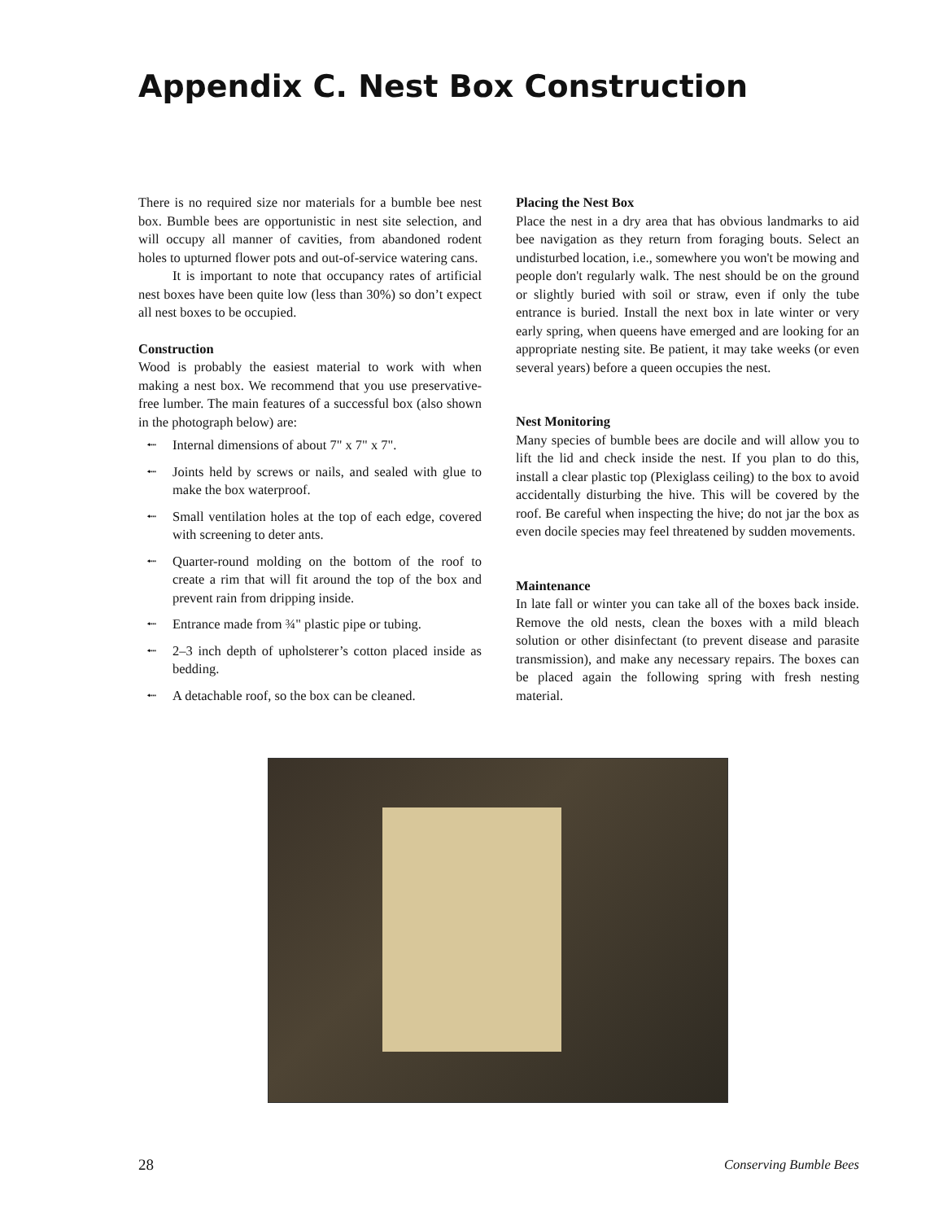Appendix C. Nest Box Construction
There is no required size nor materials for a bumble bee nest box. Bumble bees are opportunistic in nest site selection, and will occupy all manner of cavities, from abandoned rodent holes to upturned flower pots and out-of-service watering cans.
It is important to note that occupancy rates of artificial nest boxes have been quite low (less than 30%) so don’t expect all nest boxes to be occupied.
Construction
Wood is probably the easiest material to work with when making a nest box. We recommend that you use preservative-free lumber. The main features of a successful box (also shown in the photograph below) are:
⭪ Internal dimensions of about 7" x 7" x 7".
⭪ Joints held by screws or nails, and sealed with glue to make the box waterproof.
⭪ Small ventilation holes at the top of each edge, covered with screening to deter ants.
⭪ Quarter-round molding on the bottom of the roof to create a rim that will fit around the top of the box and prevent rain from dripping inside.
⭪ Entrance made from ¾" plastic pipe or tubing.
⭪ 2–3 inch depth of upholsterer’s cotton placed inside as bedding.
⭪ A detachable roof, so the box can be cleaned.
Placing the Nest Box
Place the nest in a dry area that has obvious landmarks to aid bee navigation as they return from foraging bouts. Select an undisturbed location, i.e., somewhere you won't be mowing and people don't regularly walk. The nest should be on the ground or slightly buried with soil or straw, even if only the tube entrance is buried. Install the next box in late winter or very early spring, when queens have emerged and are looking for an appropriate nesting site. Be patient, it may take weeks (or even several years) before a queen occupies the nest.
Nest Monitoring
Many species of bumble bees are docile and will allow you to lift the lid and check inside the nest. If you plan to do this, install a clear plastic top (Plexiglass ceiling) to the box to avoid accidentally disturbing the hive. This will be covered by the roof. Be careful when inspecting the hive; do not jar the box as even docile species may feel threatened by sudden movements.
Maintenance
In late fall or winter you can take all of the boxes back inside. Remove the old nests, clean the boxes with a mild bleach solution or other disinfectant (to prevent disease and parasite transmission), and make any necessary repairs. The boxes can be placed again the following spring with fresh nesting material.
28 Conserving Bumble Bees